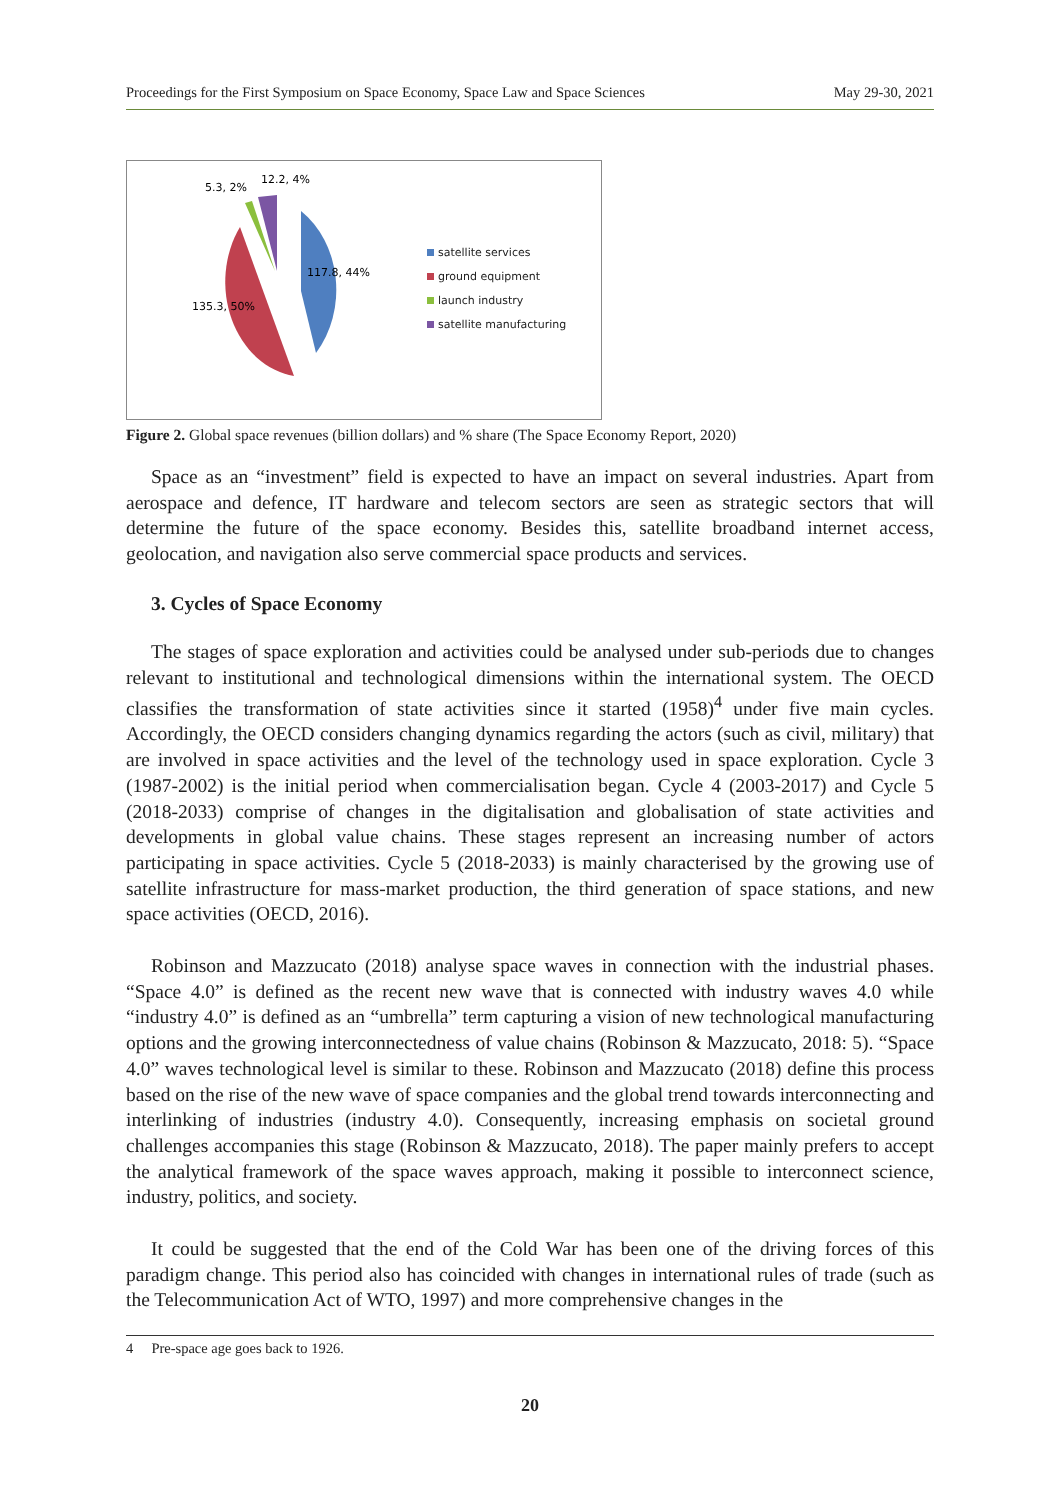Proceedings for the First Symposium on Space Economy, Space Law and Space Sciences May 29-30, 2021
5.3, 2%
12.2, 4%
117.8, 44%
135.3, 50%
satellite services
ground equipment
launch industry
satellite manufacturing
Figure 2. Global space revenues (billion dollars) and % share (The Space Economy Report, 2020)
Space as an “investment” field is expected to have an impact on several industries. Apart from aerospace and defence, IT hardware and telecom sectors are seen as strategic sectors that will determine the future of the space economy. Besides this, satellite broadband internet access, geolocation, and navigation also serve commercial space products and services.
3. Cycles of Space Economy
The stages of space exploration and activities could be analysed under sub-periods due to changes relevant to institutional and technological dimensions within the international system. The OECD classifies the transformation of state activities since it started (1958)<sup>4</sup> under five main cycles. Accordingly, the OECD considers changing dynamics regarding the actors (such as civil, military) that are involved in space activities and the level of the technology used in space exploration. Cycle 3 (1987-2002) is the initial period when commercialisation began. Cycle 4 (2003-2017) and Cycle 5 (2018-2033) comprise of changes in the digitalisation and globalisation of state activities and developments in global value chains. These stages represent an increasing number of actors participating in space activities. Cycle 5 (2018-2033) is mainly characterised by the growing use of satellite infrastructure for mass-market production, the third generation of space stations, and new space activities (OECD, 2016).
Robinson and Mazzucato (2018) analyse space waves in connection with the industrial phases. “Space 4.0” is defined as the recent new wave that is connected with industry waves 4.0 while “industry 4.0” is defined as an “umbrella” term capturing a vision of new technological manufacturing options and the growing interconnectedness of value chains (Robinson & Mazzucato, 2018: 5). “Space 4.0” waves technological level is similar to these. Robinson and Mazzucato (2018) define this process based on the rise of the new wave of space companies and the global trend towards interconnecting and interlinking of industries (industry 4.0). Consequently, increasing emphasis on societal ground challenges accompanies this stage (Robinson & Mazzucato, 2018). The paper mainly prefers to accept the analytical framework of the space waves approach, making it possible to interconnect science, industry, politics, and society.
It could be suggested that the end of the Cold War has been one of the driving forces of this paradigm change. This period also has coincided with changes in international rules of trade (such as the Telecommunication Act of WTO, 1997) and more comprehensive changes in the
4 Pre-space age goes back to 1926.
20